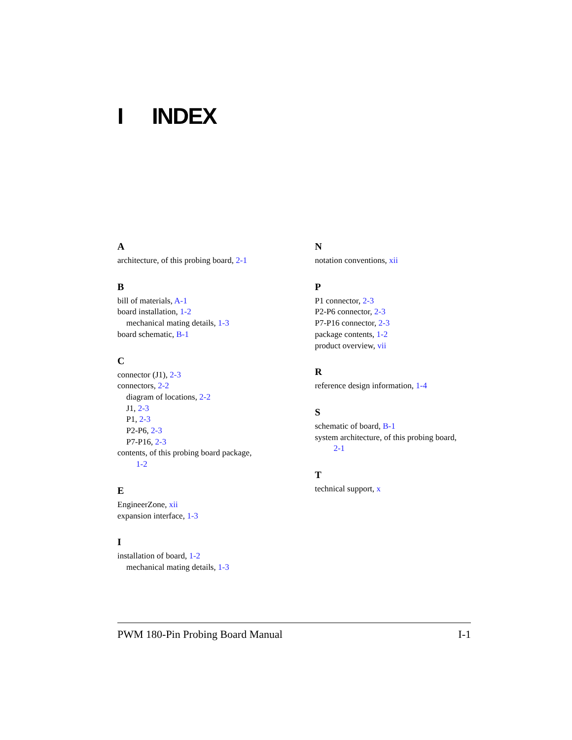I INDEX
A
architecture, of this probing board, 2-1
B
bill of materials, A-1
board installation, 1-2
mechanical mating details, 1-3
board schematic, B-1
C
connector (J1), 2-3
connectors, 2-2
diagram of locations, 2-2
J1, 2-3
P1, 2-3
P2-P6, 2-3
P7-P16, 2-3
contents, of this probing board package,
1-2
E
EngineerZone, xii
expansion interface, 1-3
I
installation of board, 1-2
mechanical mating details, 1-3
N
notation conventions, xii
P
P1 connector, 2-3
P2-P6 connector, 2-3
P7-P16 connector, 2-3
package contents, 1-2
product overview, vii
R
reference design information, 1-4
S
schematic of board, B-1
system architecture, of this probing board,
2-1
T
technical support, x
PWM 180-Pin Probing Board Manual I-1